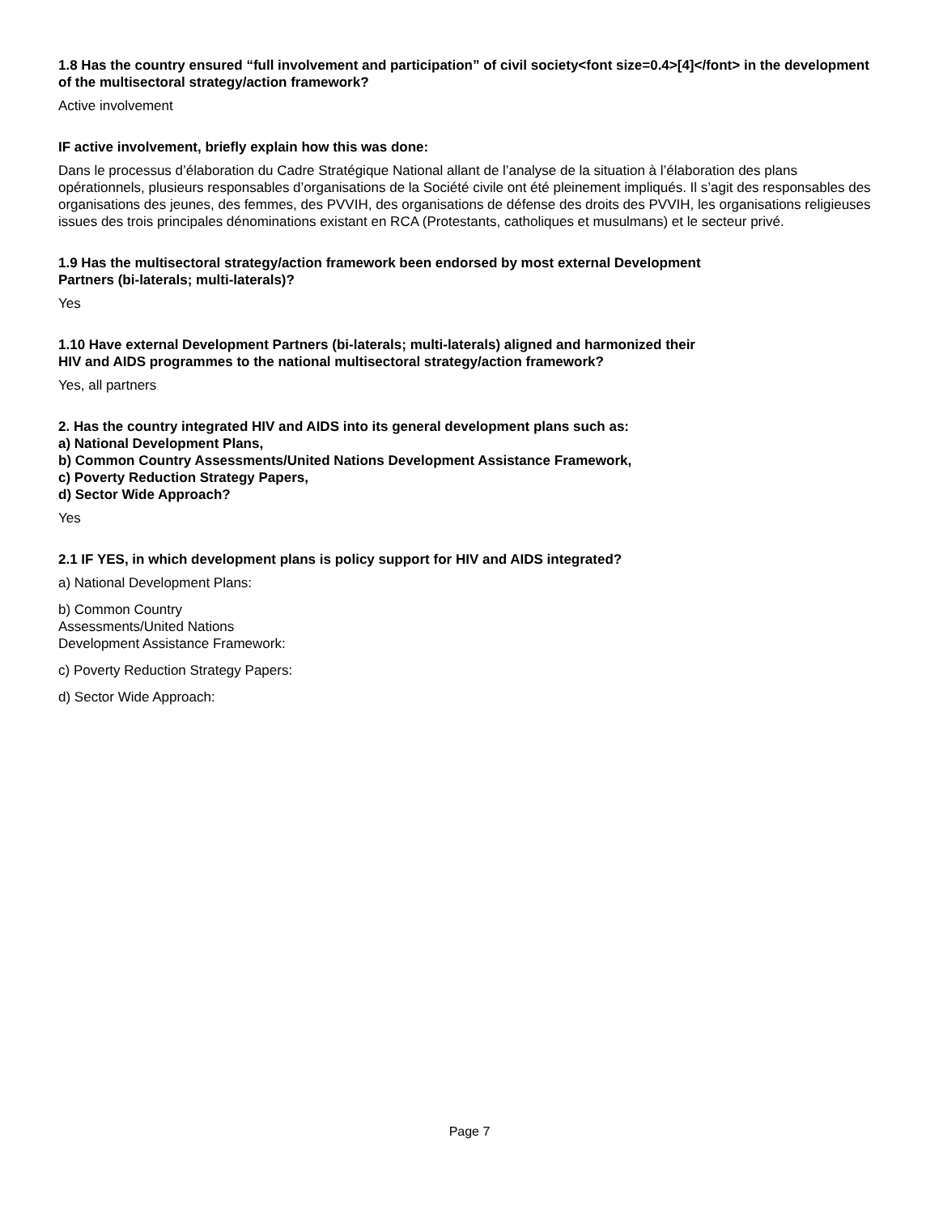1.8 Has the country ensured “full involvement and participation” of civil society<font size=0.4>[4]</font> in the development
of the multisectoral strategy/action framework?
Active involvement
IF active involvement, briefly explain how this was done:
Dans le processus d’élaboration du Cadre Stratégique National allant de l’analyse de la situation à l’élaboration des plans opérationnels, plusieurs responsables d’organisations de la Société civile ont été pleinement impliqués. Il s’agit des responsables des organisations des jeunes, des femmes, des PVVIH, des organisations de défense des droits des PVVIH, les organisations religieuses issues des trois principales dénominations existant en RCA (Protestants, catholiques et musulmans) et le secteur privé.
1.9 Has the multisectoral strategy/action framework been endorsed by most external Development
Partners (bi-laterals; multi-laterals)?
Yes
1.10 Have external Development Partners (bi-laterals; multi-laterals) aligned and harmonized their
HIV and AIDS programmes to the national multisectoral strategy/action framework?
Yes, all partners
2. Has the country integrated HIV and AIDS into its general development plans such as:
a) National Development Plans,
b) Common Country Assessments/United Nations Development Assistance Framework,
c) Poverty Reduction Strategy Papers,
d) Sector Wide Approach?
Yes
2.1 IF YES, in which development plans is policy support for HIV and AIDS integrated?
a) National Development Plans:
b) Common Country
Assessments/United Nations
Development Assistance Framework:
c) Poverty Reduction Strategy Papers:
d) Sector Wide Approach:
Page 7